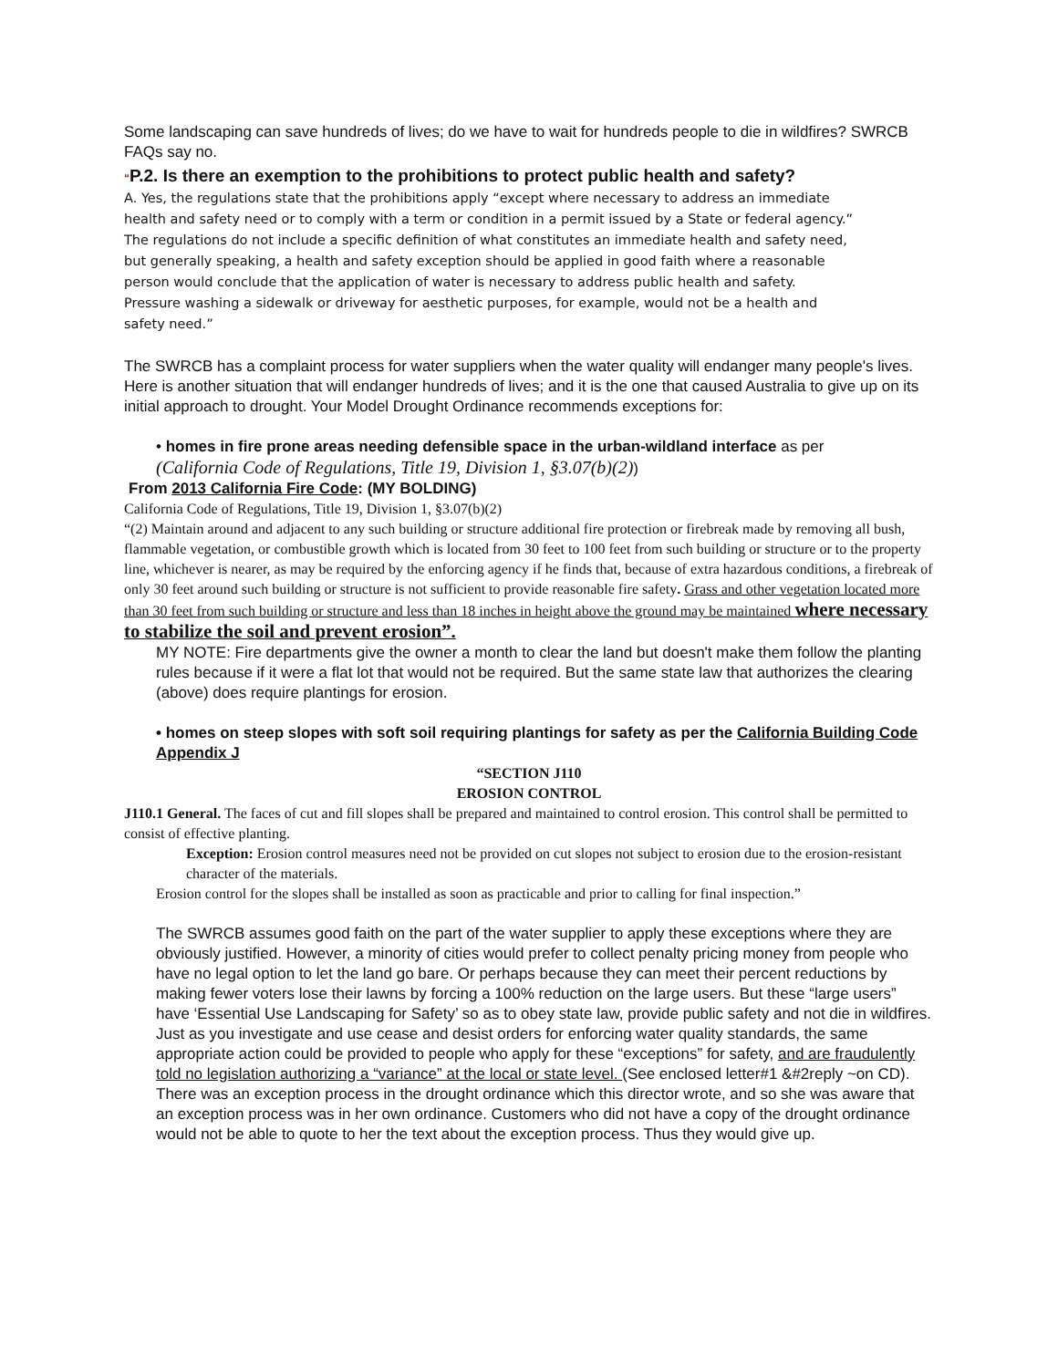Some landscaping can save hundreds of lives; do we have to wait for hundreds people to die in wildfires? SWRCB FAQs say no.
“P.2. Is there an exemption to the prohibitions to protect public health and safety?
A. Yes, the regulations state that the prohibitions apply “except where necessary to address an immediate health and safety need or to comply with a term or condition in a permit issued by a State or federal agency.” The regulations do not include a specific definition of what constitutes an immediate health and safety need, but generally speaking, a health and safety exception should be applied in good faith where a reasonable person would conclude that the application of water is necessary to address public health and safety. Pressure washing a sidewalk or driveway for aesthetic purposes, for example, would not be a health and safety need.”
The SWRCB has a complaint process for water suppliers when the water quality will endanger many people's lives. Here is another situation that will endanger hundreds of lives; and it is the one that caused Australia to give up on its initial approach to drought. Your Model Drought Ordinance recommends exceptions for:
• homes in fire prone areas needing defensible space in the urban-wildland interface as per
(California Code of Regulations, Title 19, Division 1, §3.07(b)(2))
From 2013 California Fire Code: (MY BOLDING)
California Code of Regulations, Title 19, Division 1, §3.07(b)(2)
“(2) Maintain around and adjacent to any such building or structure additional fire protection or firebreak made by removing all bush, flammable vegetation, or combustible growth which is located from 30 feet to 100 feet from such building or structure or to the property line, whichever is nearer, as may be required by the enforcing agency if he finds that, because of extra hazardous conditions, a firebreak of only 30 feet around such building or structure is not sufficient to provide reasonable fire safety. Grass and other vegetation located more than 30 feet from such building or structure and less than 18 inches in height above the ground may be maintained where necessary to stabilize the soil and prevent erosion”.
MY NOTE: Fire departments give the owner a month to clear the land but doesn't make them follow the planting rules because if it were a flat lot that would not be required. But the same state law that authorizes the clearing (above) does require plantings for erosion.
• homes on steep slopes with soft soil requiring plantings for safety as per the California Building Code Appendix J
“SECTION J110
EROSION CONTROL
J110.1 General. The faces of cut and fill slopes shall be prepared and maintained to control erosion. This control shall be permitted to consist of effective planting.
Exception: Erosion control measures need not be provided on cut slopes not subject to erosion due to the erosion-resistant character of the materials.
Erosion control for the slopes shall be installed as soon as practicable and prior to calling for final inspection.”
The SWRCB assumes good faith on the part of the water supplier to apply these exceptions where they are obviously justified. However, a minority of cities would prefer to collect penalty pricing money from people who have no legal option to let the land go bare. Or perhaps because they can meet their percent reductions by making fewer voters lose their lawns by forcing a 100% reduction on the large users. But these “large users” have ‘Essential Use Landscaping for Safety’ so as to obey state law, provide public safety and not die in wildfires. Just as you investigate and use cease and desist orders for enforcing water quality standards, the same appropriate action could be provided to people who apply for these “exceptions” for safety, and are fraudulently told no legislation authorizing a “variance” at the local or state level. (See enclosed letter#1 &#2reply ~on CD). There was an exception process in the drought ordinance which this director wrote, and so she was aware that an exception process was in her own ordinance. Customers who did not have a copy of the drought ordinance would not be able to quote to her the text about the exception process. Thus they would give up.